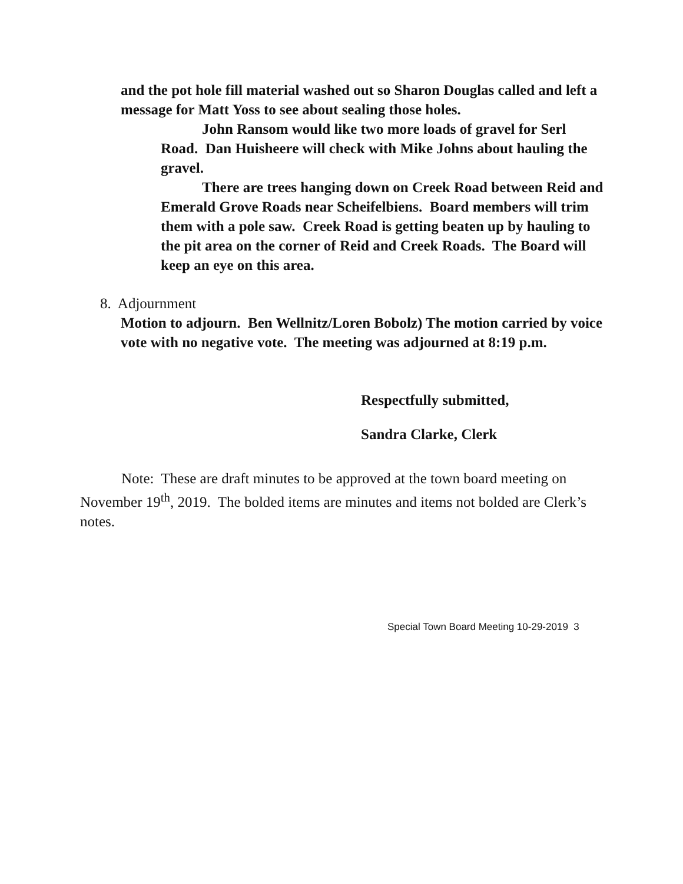and the pot hole fill material washed out so Sharon Douglas called and left a message for Matt Yoss to see about sealing those holes.
John Ransom would like two more loads of gravel for Serl Road. Dan Huisheere will check with Mike Johns about hauling the gravel.
There are trees hanging down on Creek Road between Reid and Emerald Grove Roads near Scheifelbiens. Board members will trim them with a pole saw. Creek Road is getting beaten up by hauling to the pit area on the corner of Reid and Creek Roads. The Board will keep an eye on this area.
8. Adjournment
Motion to adjourn. Ben Wellnitz/Loren Bobolz) The motion carried by voice vote with no negative vote. The meeting was adjourned at 8:19 p.m.
Respectfully submitted,
Sandra Clarke, Clerk
Note: These are draft minutes to be approved at the town board meeting on November 19<sup>th</sup>, 2019. The bolded items are minutes and items not bolded are Clerk’s notes.
Special Town Board Meeting 10-29-2019 3